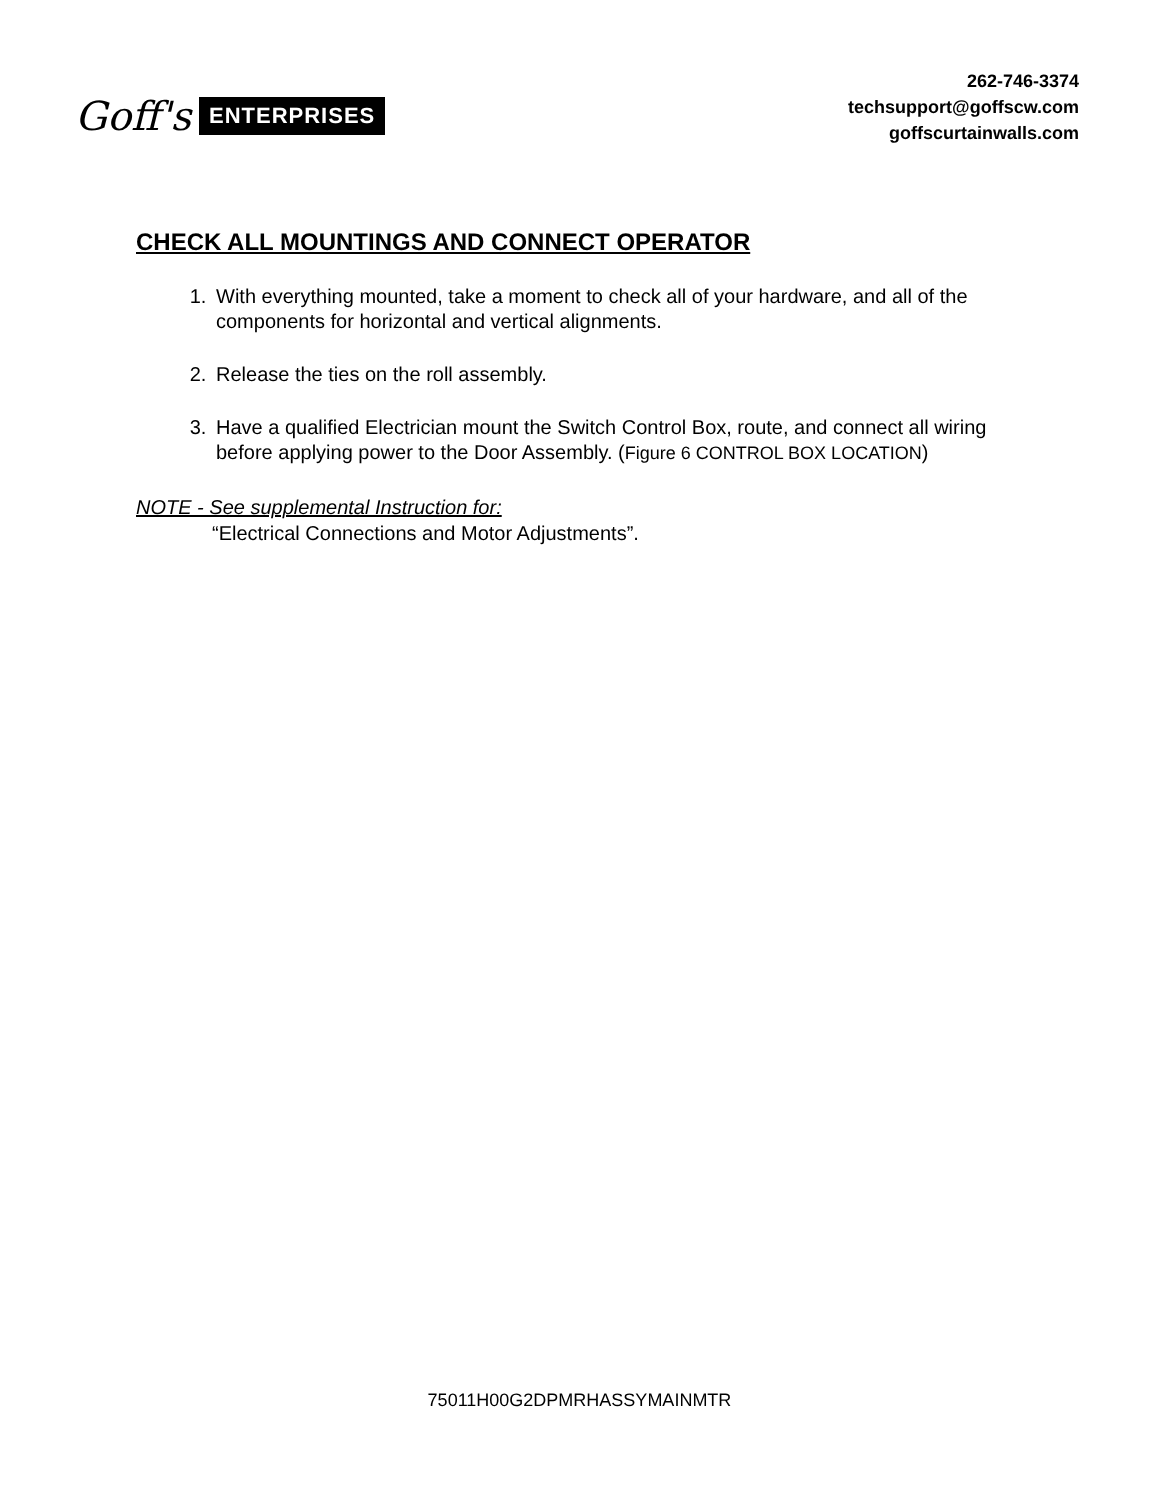Goff's ENTERPRISES
262-746-3374
techsupport@goffscw.com
goffscurtainwalls.com
CHECK ALL MOUNTINGS AND CONNECT OPERATOR
1. With everything mounted, take a moment to check all of your hardware, and all of the components for horizontal and vertical alignments.
2. Release the ties on the roll assembly.
3. Have a qualified Electrician mount the Switch Control Box, route, and connect all wiring before applying power to the Door Assembly. (Figure 6 CONTROL BOX LOCATION)
NOTE - See supplemental Instruction for:
“Electrical Connections and Motor Adjustments”.
75011H00G2DPMRHASSYMAINMTR